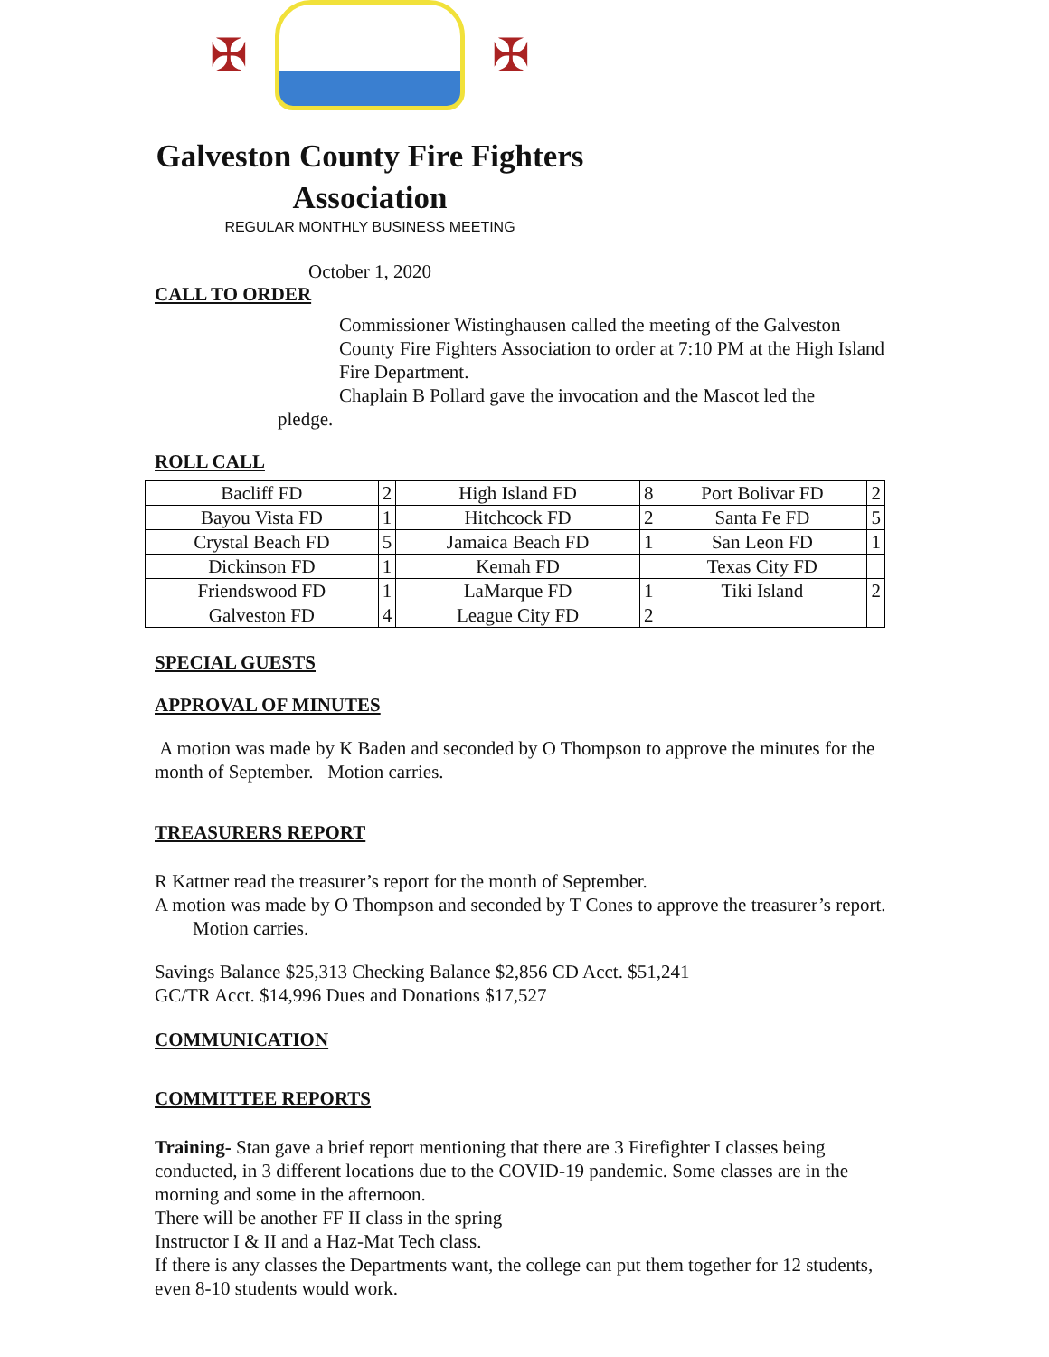✠ ✠
Galveston County Fire Fighters
Association
REGULAR MONTHLY BUSINESS MEETING
October 1, 2020
CALL TO ORDER
Commissioner Wistinghausen called the meeting of the Galveston County Fire Fighters Association to order at 7:10 PM at the High Island Fire Department.
Chaplain B Pollard gave the invocation and the Mascot led the
pledge.
ROLL CALL
| Bacliff FD | 2 | High Island FD | 8 | Port Bolivar FD | 2 |
| Bayou Vista FD | 1 | Hitchcock FD | 2 | Santa Fe FD | 5 |
| Crystal Beach FD | 5 | Jamaica Beach FD | 1 | San Leon FD | 1 |
| Dickinson FD | 1 | Kemah FD | | Texas City FD | |
| Friendswood FD | 1 | LaMarque FD | 1 | Tiki Island | 2 |
| Galveston FD | 4 | League City FD | 2 | | |
SPECIAL GUESTS
APPROVAL OF MINUTES
A motion was made by K Baden and seconded by O Thompson to approve the minutes for the month of September. Motion carries.
TREASURERS REPORT
R Kattner read the treasurer’s report for the month of September.
A motion was made by O Thompson and seconded by T Cones to approve the treasurer’s report. Motion carries.
Savings Balance $25,313 Checking Balance $2,856 CD Acct. $51,241
GC/TR Acct. $14,996 Dues and Donations $17,527
COMMUNICATION
COMMITTEE REPORTS
Training- Stan gave a brief report mentioning that there are 3 Firefighter I classes being conducted, in 3 different locations due to the COVID-19 pandemic. Some classes are in the morning and some in the afternoon.
There will be another FF II class in the spring
Instructor I & II and a Haz-Mat Tech class.
If there is any classes the Departments want, the college can put them together for 12 students, even 8-10 students would work.